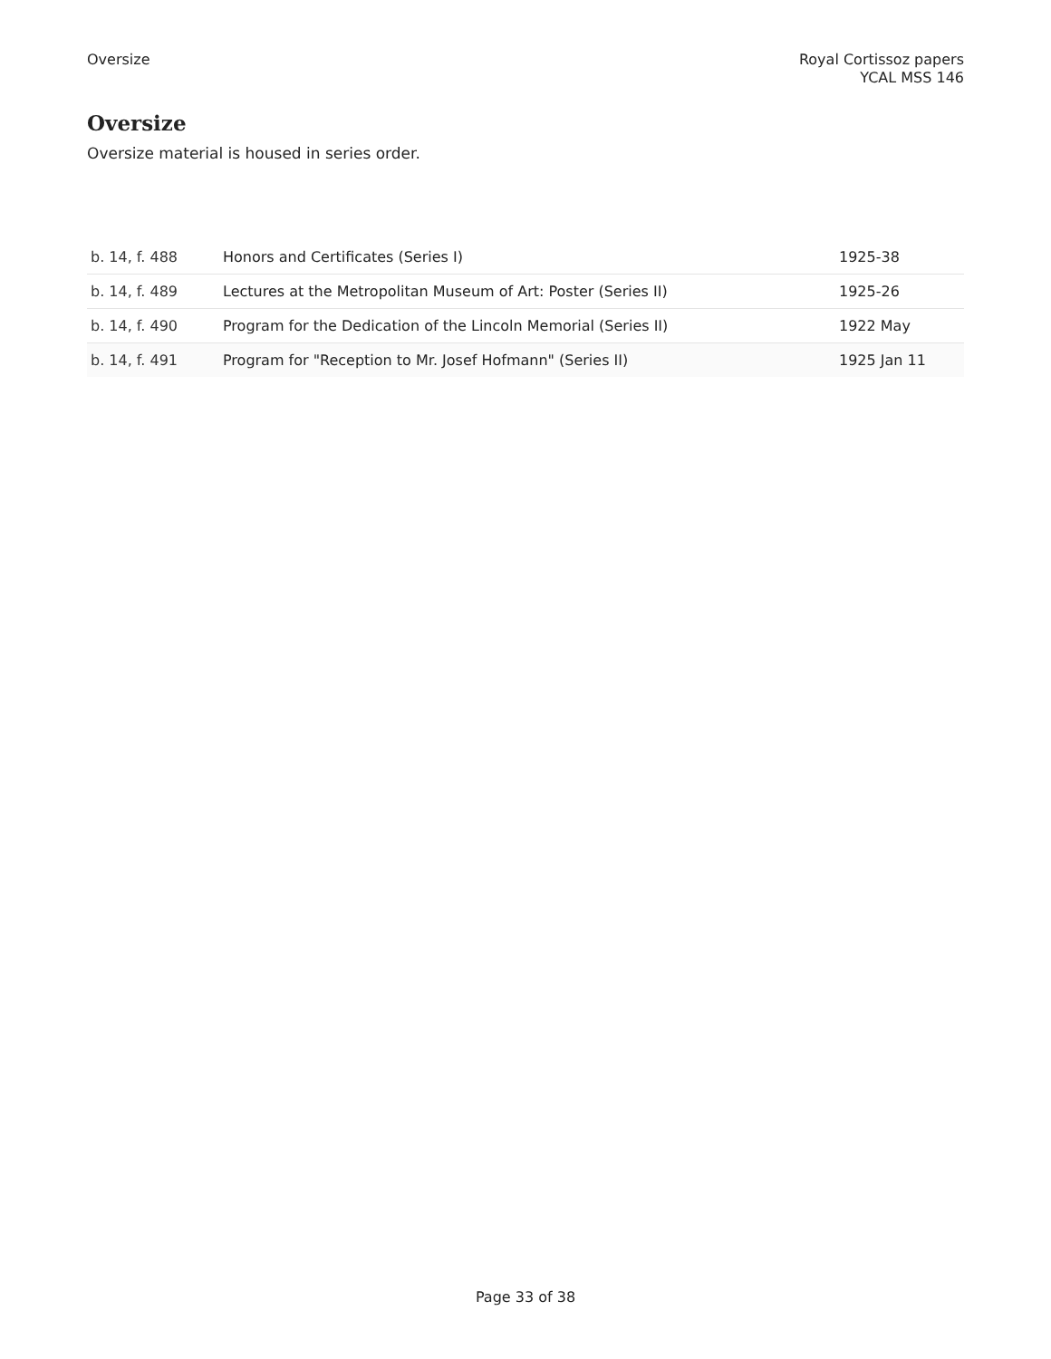Oversize Royal Cortissoz papers
YCAL MSS 146
Oversize
Oversize material is housed in series order.
| b. 14, f. 488 | Honors and Certificates (Series I) | 1925-38 |
| b. 14, f. 489 | Lectures at the Metropolitan Museum of Art: Poster (Series II) | 1925-26 |
| b. 14, f. 490 | Program for the Dedication of the Lincoln Memorial (Series II) | 1922 May |
| b. 14, f. 491 | Program for "Reception to Mr. Josef Hofmann" (Series II) | 1925 Jan 11 |
Page 33 of 38